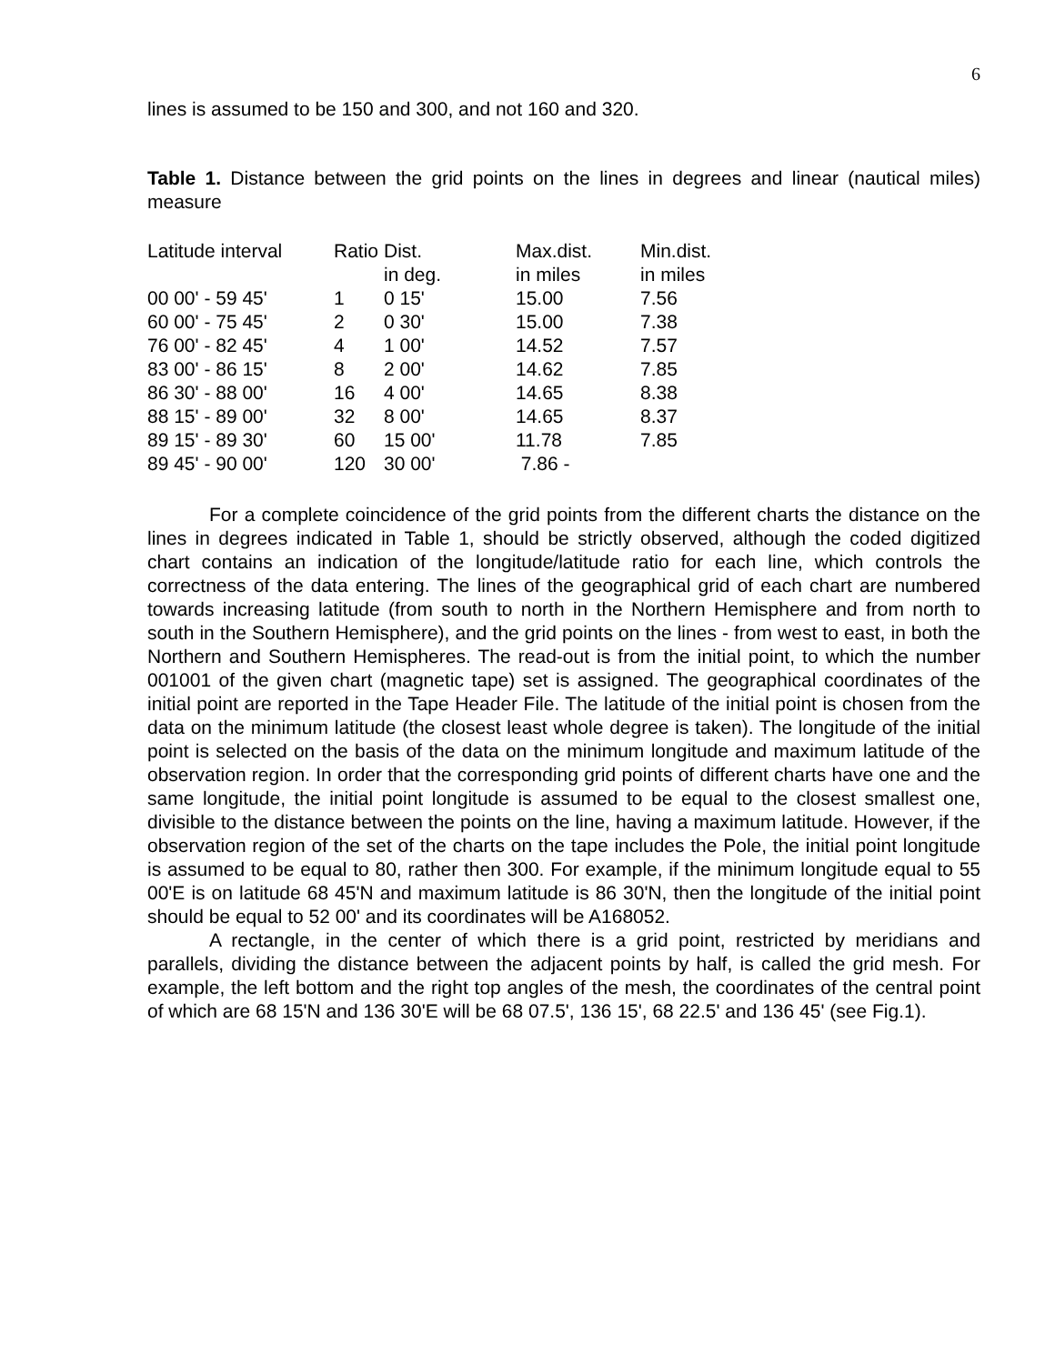6
lines is assumed to be 150 and 300, and not 160 and 320.
Table 1. Distance between the grid points on the lines in degrees and linear (nautical miles) measure
| Latitude interval | Ratio | Dist. in deg. | Max.dist. in miles | Min.dist. in miles |
| --- | --- | --- | --- | --- |
| 00 00' - 59 45' | 1 | 0 15' | 15.00 | 7.56 |
| 60 00' - 75 45' | 2 | 0 30' | 15.00 | 7.38 |
| 76 00' - 82 45' | 4 | 1 00' | 14.52 | 7.57 |
| 83 00' - 86 15' | 8 | 2 00' | 14.62 | 7.85 |
| 86 30' - 88 00' | 16 | 4 00' | 14.65 | 8.38 |
| 88 15' - 89 00' | 32 | 8 00' | 14.65 | 8.37 |
| 89 15' - 89 30' | 60 | 15 00' | 11.78 | 7.85 |
| 89 45' - 90 00' | 120 | 30 00' | 7.86 - | |
For a complete coincidence of the grid points from the different charts the distance on the lines in degrees indicated in Table 1, should be strictly observed, although the coded digitized chart contains an indication of the longitude/latitude ratio for each line, which controls the correctness of the data entering. The lines of the geographical grid of each chart are numbered towards increasing latitude (from south to north in the Northern Hemisphere and from north to south in the Southern Hemisphere), and the grid points on the lines - from west to east, in both the Northern and Southern Hemispheres. The read-out is from the initial point, to which the number 001001 of the given chart (magnetic tape) set is assigned. The geographical coordinates of the initial point are reported in the Tape Header File. The latitude of the initial point is chosen from the data on the minimum latitude (the closest least whole degree is taken). The longitude of the initial point is selected on the basis of the data on the minimum longitude and maximum latitude of the observation region. In order that the corresponding grid points of different charts have one and the same longitude, the initial point longitude is assumed to be equal to the closest smallest one, divisible to the distance between the points on the line, having a maximum latitude. However, if the observation region of the set of the charts on the tape includes the Pole, the initial point longitude is assumed to be equal to 80, rather then 300. For example, if the minimum longitude equal to 55 00'E is on latitude 68 45'N and maximum latitude is 86 30'N, then the longitude of the initial point should be equal to 52 00' and its coordinates will be A168052.
A rectangle, in the center of which there is a grid point, restricted by meridians and parallels, dividing the distance between the adjacent points by half, is called the grid mesh. For example, the left bottom and the right top angles of the mesh, the coordinates of the central point of which are 68 15'N and 136 30'E will be 68 07.5', 136 15', 68 22.5' and 136 45' (see Fig.1).